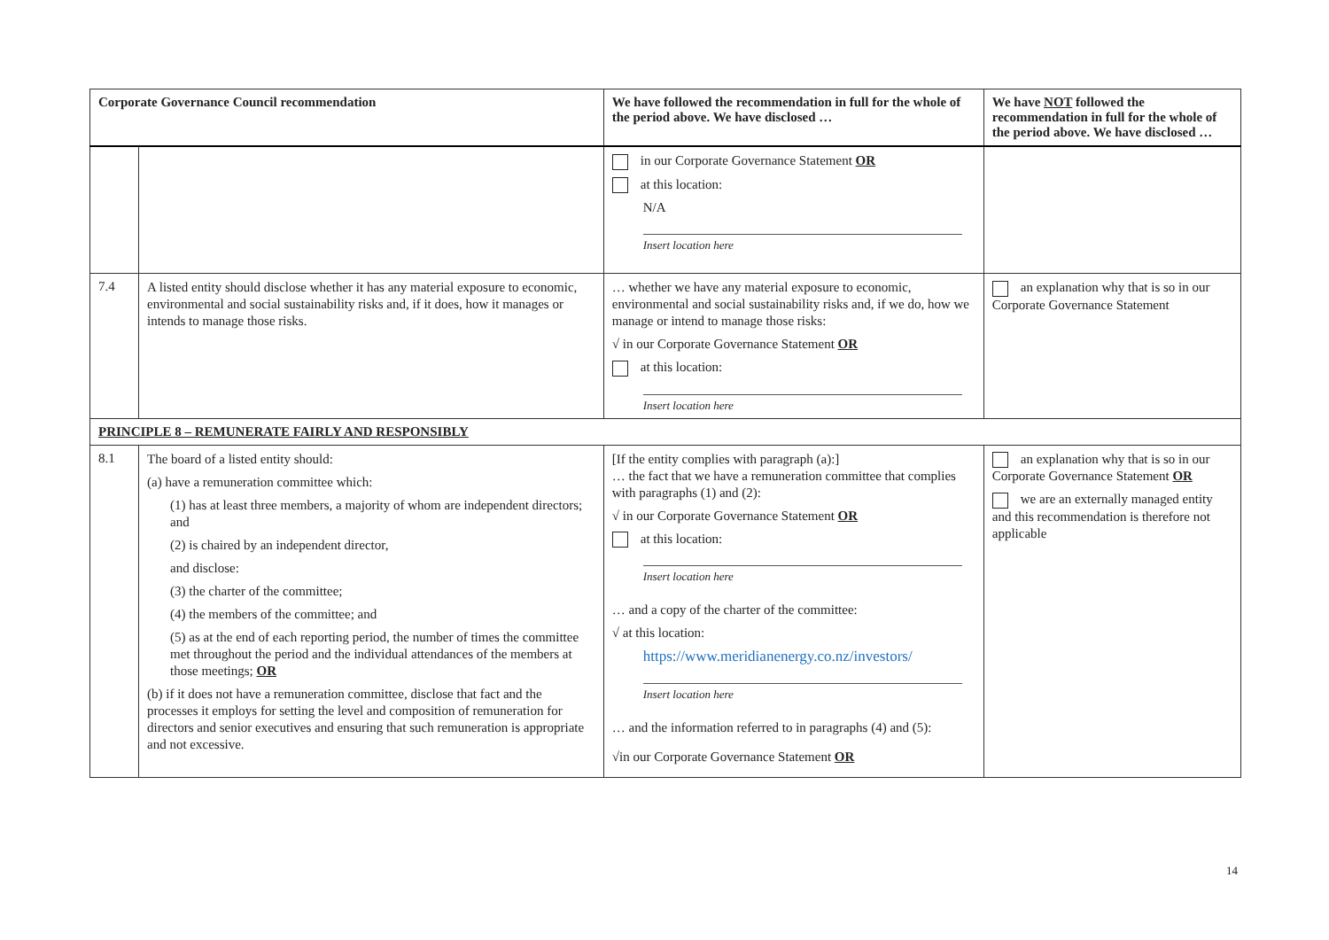| Corporate Governance Council recommendation | | We have followed the recommendation in full for the whole of the period above. We have disclosed … | We have NOT followed the recommendation in full for the whole of the period above. We have disclosed … |
| --- | --- | --- | --- |
| | | in our Corporate Governance Statement OR at this location: N/A Insert location here | |
| 7.4 | A listed entity should disclose whether it has any material exposure to economic, environmental and social sustainability risks and, if it does, how it manages or intends to manage those risks. | … whether we have any material exposure to economic, environmental and social sustainability risks and, if we do, how we manage or intend to manage those risks: √ in our Corporate Governance Statement OR at this location: Insert location here | an explanation why that is so in our Corporate Governance Statement |
| PRINCIPLE 8 – REMUNERATE FAIRLY AND RESPONSIBLY | | | |
| 8.1 | The board of a listed entity should: (a) have a remuneration committee which: (1) has at least three members, a majority of whom are independent directors; and (2) is chaired by an independent director, and disclose: (3) the charter of the committee; (4) the members of the committee; and (5) as at the end of each reporting period, the number of times the committee met throughout the period and the individual attendances of the members at those meetings; OR (b) if it does not have a remuneration committee, disclose that fact and the processes it employs for setting the level and composition of remuneration for directors and senior executives and ensuring that such remuneration is appropriate and not excessive. | [If the entity complies with paragraph (a):] … the fact that we have a remuneration committee that complies with paragraphs (1) and (2): √ in our Corporate Governance Statement OR at this location: Insert location here … and a copy of the charter of the committee: √ at this location: https://www.meridianenergy.co.nz/investors/ Insert location here … and the information referred to in paragraphs (4) and (5): √in our Corporate Governance Statement OR | an explanation why that is so in our Corporate Governance Statement OR we are an externally managed entity and this recommendation is therefore not applicable |
14